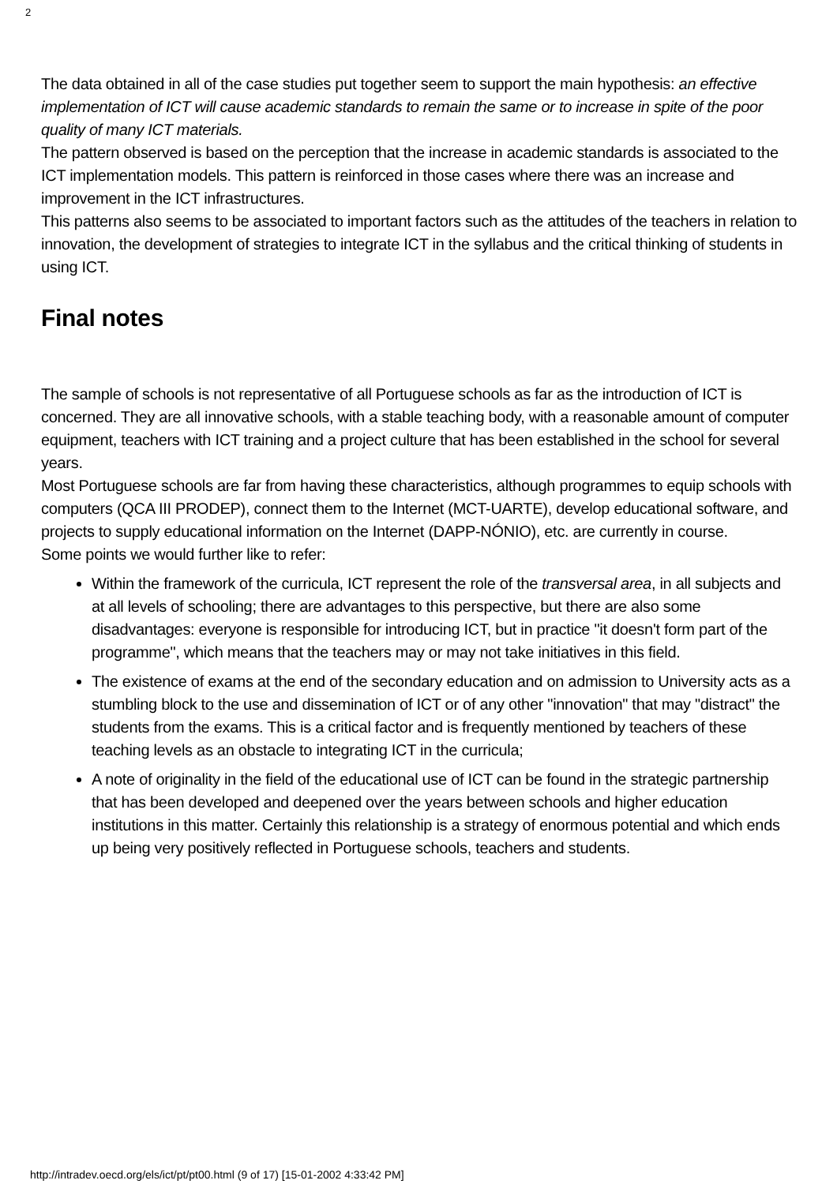2
The data obtained in all of the case studies put together seem to support the main hypothesis: an effective implementation of ICT will cause academic standards to remain the same or to increase in spite of the poor quality of many ICT materials.
The pattern observed is based on the perception that the increase in academic standards is associated to the ICT implementation models. This pattern is reinforced in those cases where there was an increase and improvement in the ICT infrastructures.
This patterns also seems to be associated to important factors such as the attitudes of the teachers in relation to innovation, the development of strategies to integrate ICT in the syllabus and the critical thinking of students in using ICT.
Final notes
The sample of schools is not representative of all Portuguese schools as far as the introduction of ICT is concerned. They are all innovative schools, with a stable teaching body, with a reasonable amount of computer equipment, teachers with ICT training and a project culture that has been established in the school for several years.
Most Portuguese schools are far from having these characteristics, although programmes to equip schools with computers (QCA III PRODEP), connect them to the Internet (MCT-UARTE), develop educational software, and projects to supply educational information on the Internet (DAPP-NÓNIO), etc. are currently in course.
Some points we would further like to refer:
Within the framework of the curricula, ICT represent the role of the transversal area, in all subjects and at all levels of schooling; there are advantages to this perspective, but there are also some disadvantages: everyone is responsible for introducing ICT, but in practice "it doesn't form part of the programme", which means that the teachers may or may not take initiatives in this field.
The existence of exams at the end of the secondary education and on admission to University acts as a stumbling block to the use and dissemination of ICT or of any other "innovation" that may "distract" the students from the exams. This is a critical factor and is frequently mentioned by teachers of these teaching levels as an obstacle to integrating ICT in the curricula;
A note of originality in the field of the educational use of ICT can be found in the strategic partnership that has been developed and deepened over the years between schools and higher education institutions in this matter. Certainly this relationship is a strategy of enormous potential and which ends up being very positively reflected in Portuguese schools, teachers and students.
http://intradev.oecd.org/els/ict/pt/pt00.html (9 of 17) [15-01-2002 4:33:42 PM]